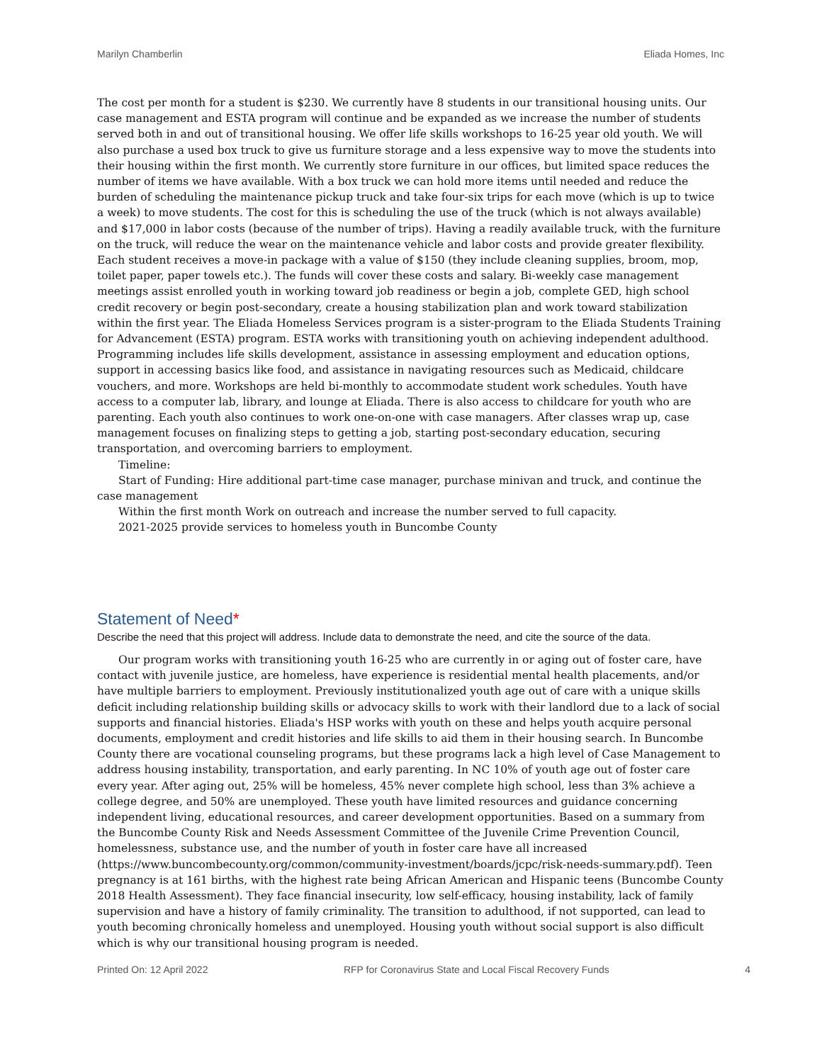Marilyn Chamberlin Eliada Homes, Inc
The cost per month for a student is $230. We currently have 8 students in our transitional housing units. Our case management and ESTA program will continue and be expanded as we increase the number of students served both in and out of transitional housing. We offer life skills workshops to 16-25 year old youth. We will also purchase a used box truck to give us furniture storage and a less expensive way to move the students into their housing within the first month. We currently store furniture in our offices, but limited space reduces the number of items we have available. With a box truck we can hold more items until needed and reduce the burden of scheduling the maintenance pickup truck and take four-six trips for each move (which is up to twice a week) to move students. The cost for this is scheduling the use of the truck (which is not always available) and $17,000 in labor costs (because of the number of trips). Having a readily available truck, with the furniture on the truck, will reduce the wear on the maintenance vehicle and labor costs and provide greater flexibility. Each student receives a move-in package with a value of $150 (they include cleaning supplies, broom, mop, toilet paper, paper towels etc.). The funds will cover these costs and salary. Bi-weekly case management meetings assist enrolled youth in working toward job readiness or begin a job, complete GED, high school credit recovery or begin post-secondary, create a housing stabilization plan and work toward stabilization within the first year. The Eliada Homeless Services program is a sister-program to the Eliada Students Training for Advancement (ESTA) program. ESTA works with transitioning youth on achieving independent adulthood. Programming includes life skills development, assistance in assessing employment and education options, support in accessing basics like food, and assistance in navigating resources such as Medicaid, childcare vouchers, and more. Workshops are held bi-monthly to accommodate student work schedules. Youth have access to a computer lab, library, and lounge at Eliada. There is also access to childcare for youth who are parenting. Each youth also continues to work one-on-one with case managers. After classes wrap up, case management focuses on finalizing steps to getting a job, starting post-secondary education, securing transportation, and overcoming barriers to employment.
Timeline:
Start of Funding: Hire additional part-time case manager, purchase minivan and truck, and continue the case management
Within the first month Work on outreach and increase the number served to full capacity.
2021-2025 provide services to homeless youth in Buncombe County
Statement of Need*
Describe the need that this project will address. Include data to demonstrate the need, and cite the source of the data.
Our program works with transitioning youth 16-25 who are currently in or aging out of foster care, have contact with juvenile justice, are homeless, have experience is residential mental health placements, and/or have multiple barriers to employment. Previously institutionalized youth age out of care with a unique skills deficit including relationship building skills or advocacy skills to work with their landlord due to a lack of social supports and financial histories. Eliada's HSP works with youth on these and helps youth acquire personal documents, employment and credit histories and life skills to aid them in their housing search. In Buncombe County there are vocational counseling programs, but these programs lack a high level of Case Management to address housing instability, transportation, and early parenting. In NC 10% of youth age out of foster care every year. After aging out, 25% will be homeless, 45% never complete high school, less than 3% achieve a college degree, and 50% are unemployed. These youth have limited resources and guidance concerning independent living, educational resources, and career development opportunities. Based on a summary from the Buncombe County Risk and Needs Assessment Committee of the Juvenile Crime Prevention Council, homelessness, substance use, and the number of youth in foster care have all increased (https://www.buncombecounty.org/common/community-investment/boards/jcpc/risk-needs-summary.pdf). Teen pregnancy is at 161 births, with the highest rate being African American and Hispanic teens (Buncombe County 2018 Health Assessment). They face financial insecurity, low self-efficacy, housing instability, lack of family supervision and have a history of family criminality. The transition to adulthood, if not supported, can lead to youth becoming chronically homeless and unemployed. Housing youth without social support is also difficult which is why our transitional housing program is needed.
Printed On: 12 April 2022 RFP for Coronavirus State and Local Fiscal Recovery Funds
4